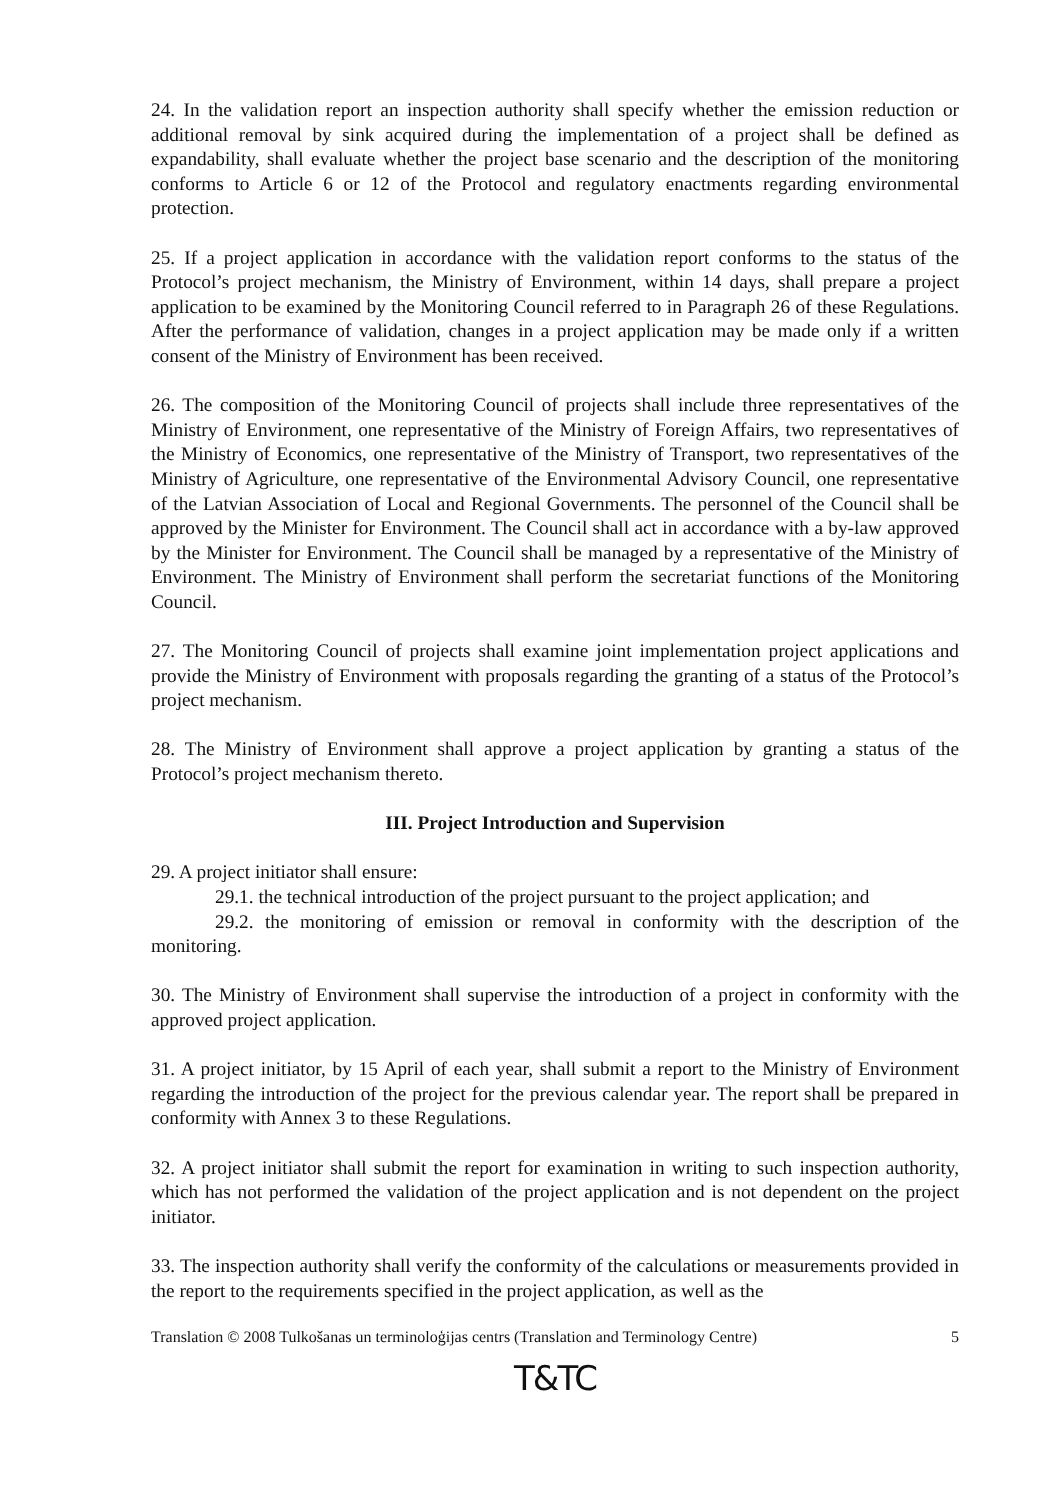24. In the validation report an inspection authority shall specify whether the emission reduction or additional removal by sink acquired during the implementation of a project shall be defined as expandability, shall evaluate whether the project base scenario and the description of the monitoring conforms to Article 6 or 12 of the Protocol and regulatory enactments regarding environmental protection.
25. If a project application in accordance with the validation report conforms to the status of the Protocol’s project mechanism, the Ministry of Environment, within 14 days, shall prepare a project application to be examined by the Monitoring Council referred to in Paragraph 26 of these Regulations. After the performance of validation, changes in a project application may be made only if a written consent of the Ministry of Environment has been received.
26. The composition of the Monitoring Council of projects shall include three representatives of the Ministry of Environment, one representative of the Ministry of Foreign Affairs, two representatives of the Ministry of Economics, one representative of the Ministry of Transport, two representatives of the Ministry of Agriculture, one representative of the Environmental Advisory Council, one representative of the Latvian Association of Local and Regional Governments. The personnel of the Council shall be approved by the Minister for Environment. The Council shall act in accordance with a by-law approved by the Minister for Environment. The Council shall be managed by a representative of the Ministry of Environment. The Ministry of Environment shall perform the secretariat functions of the Monitoring Council.
27. The Monitoring Council of projects shall examine joint implementation project applications and provide the Ministry of Environment with proposals regarding the granting of a status of the Protocol’s project mechanism.
28. The Ministry of Environment shall approve a project application by granting a status of the Protocol’s project mechanism thereto.
III. Project Introduction and Supervision
29. A project initiator shall ensure:
29.1. the technical introduction of the project pursuant to the project application; and
29.2. the monitoring of emission or removal in conformity with the description of the monitoring.
30. The Ministry of Environment shall supervise the introduction of a project in conformity with the approved project application.
31. A project initiator, by 15 April of each year, shall submit a report to the Ministry of Environment regarding the introduction of the project for the previous calendar year. The report shall be prepared in conformity with Annex 3 to these Regulations.
32. A project initiator shall submit the report for examination in writing to such inspection authority, which has not performed the validation of the project application and is not dependent on the project initiator.
33. The inspection authority shall verify the conformity of the calculations or measurements provided in the report to the requirements specified in the project application, as well as the
Translation © 2008 Tulkošanas un terminoloģijas centrs (Translation and Terminology Centre) 5
T&TC